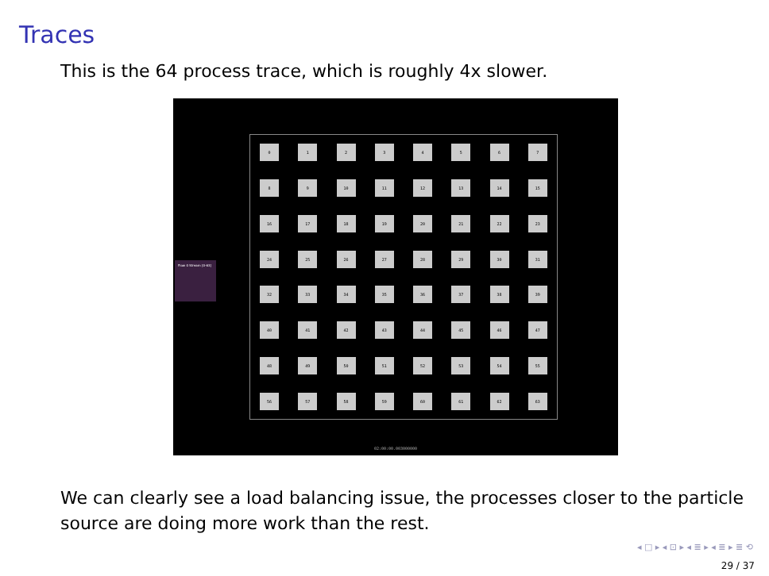Traces
This is the 64 process trace, which is roughly 4x slower.
Flow 0 Stream [0-63]
0
1
2
3
4
5
6
7
8
9
10
11
12
13
14
15
16
17
18
19
20
21
22
23
24
25
26
27
28
29
30
31
32
33
34
35
36
37
38
39
40
41
42
43
44
45
46
47
48
49
50
51
52
53
54
55
56
57
58
59
60
61
62
63
02:00:00.003000000
We can clearly see a load balancing issue, the processes closer to the particle source are doing more work than the rest.
◂ □ ▸ ◂ ⊡ ▸ ◂ ≣ ▸ ◂ ≣ ▸ ≣ ⟲
29 / 37